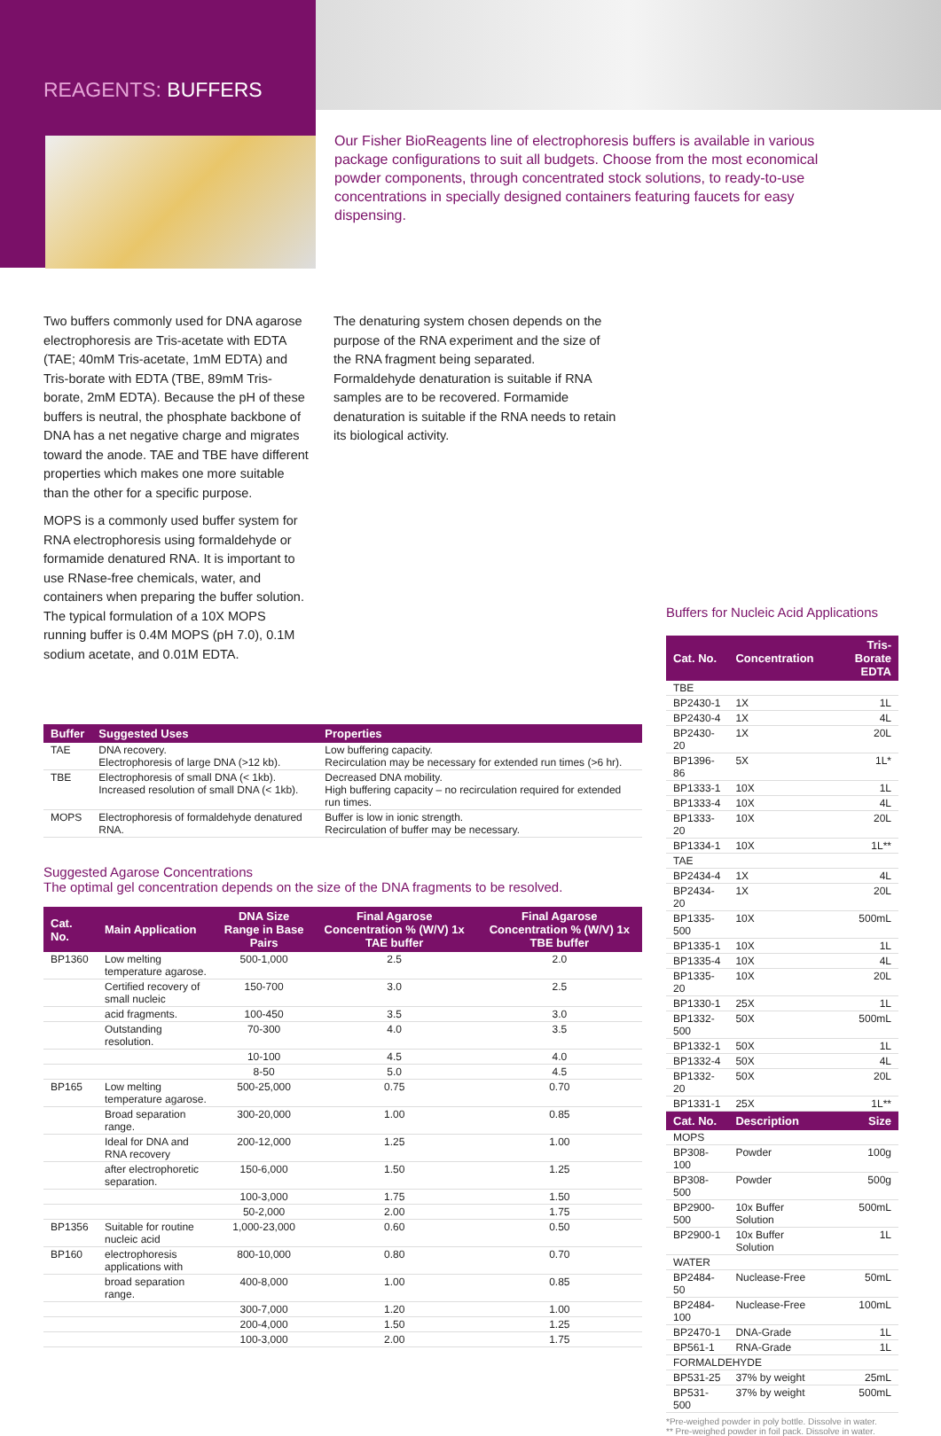REAGENTS: BUFFERS
Our Fisher BioReagents line of electrophoresis buffers is available in various package configurations to suit all budgets. Choose from the most economical powder components, through concentrated stock solutions, to ready-to-use concentrations in specially designed containers featuring faucets for easy dispensing.
Two buffers commonly used for DNA agarose electrophoresis are Tris-acetate with EDTA (TAE; 40mM Tris-acetate, 1mM EDTA) and Tris-borate with EDTA (TBE, 89mM Tris-borate, 2mM EDTA). Because the pH of these buffers is neutral, the phosphate backbone of DNA has a net negative charge and migrates toward the anode. TAE and TBE have different properties which makes one more suitable than the other for a specific purpose.
MOPS is a commonly used buffer system for RNA electrophoresis using formaldehyde or formamide denatured RNA. It is important to use RNase-free chemicals, water, and containers when preparing the buffer solution. The typical formulation of a 10X MOPS running buffer is 0.4M MOPS (pH 7.0), 0.1M sodium acetate, and 0.01M EDTA.
The denaturing system chosen depends on the purpose of the RNA experiment and the size of the RNA fragment being separated. Formaldehyde denaturation is suitable if RNA samples are to be recovered. Formamide denaturation is suitable if the RNA needs to retain its biological activity.
Buffers for Nucleic Acid Applications
| Cat. No. | Concentration | Tris-Borate EDTA |
| --- | --- | --- |
| TBE | | |
| BP2430-1 | 1X | 1L |
| BP2430-4 | 1X | 4L |
| BP2430-20 | 1X | 20L |
| BP1396-86 | 5X | 1L* |
| BP1333-1 | 10X | 1L |
| BP1333-4 | 10X | 4L |
| BP1333-20 | 10X | 20L |
| BP1334-1 | 10X | 1L** |
| TAE | | |
| BP2434-4 | 1X | 4L |
| BP2434-20 | 1X | 20L |
| BP1335-500 | 10X | 500mL |
| BP1335-1 | 10X | 1L |
| BP1335-4 | 10X | 4L |
| BP1335-20 | 10X | 20L |
| BP1330-1 | 25X | 1L |
| BP1332-500 | 50X | 500mL |
| BP1332-1 | 50X | 1L |
| BP1332-4 | 50X | 4L |
| BP1332-20 | 50X | 20L |
| BP1331-1 | 25X | 1L** |
| Cat. No. | Description | Size |
| MOPS | | |
| BP308-100 | Powder | 100g |
| BP308-500 | Powder | 500g |
| BP2900-500 | 10x Buffer Solution | 500mL |
| BP2900-1 | 10x Buffer Solution | 1L |
| WATER | | |
| BP2484-50 | Nuclease-Free | 50mL |
| BP2484-100 | Nuclease-Free | 100mL |
| BP2470-1 | DNA-Grade | 1L |
| BP561-1 | RNA-Grade | 1L |
| FORMALDEHYDE | | |
| BP531-25 | 37% by weight | 25mL |
| BP531-500 | 37% by weight | 500mL |
*Pre-weighed powder in poly bottle. Dissolve in water.
** Pre-weighed powder in foil pack. Dissolve in water.
| Buffer | Suggested Uses | Properties |
| --- | --- | --- |
| TAE | DNA recovery. Electrophoresis of large DNA (>12 kb). | Low buffering capacity. Recirculation may be necessary for extended run times (>6 hr). |
| TBE | Electrophoresis of small DNA (< 1kb). Increased resolution of small DNA (< 1kb). | Decreased DNA mobility. High buffering capacity – no recirculation required for extended run times. |
| MOPS | Electrophoresis of formaldehyde denatured RNA. | Buffer is low in ionic strength. Recirculation of buffer may be necessary. |
Suggested Agarose Concentrations
The optimal gel concentration depends on the size of the DNA fragments to be resolved.
| Cat. No. | Main Application | DNA Size Range in Base Pairs | Final Agarose Concentration % (W/V) 1x TAE buffer | Final Agarose Concentration % (W/V) 1x TBE buffer |
| --- | --- | --- | --- | --- |
| BP1360 | Low melting temperature agarose. | 500-1,000 | 2.5 | 2.0 |
| | Certified recovery of small nucleic | 150-700 | 3.0 | 2.5 |
| | acid fragments. | 100-450 | 3.5 | 3.0 |
| | Outstanding resolution. | 70-300 | 4.0 | 3.5 |
| | | 10-100 | 4.5 | 4.0 |
| | | 8-50 | 5.0 | 4.5 |
| BP165 | Low melting temperature agarose. | 500-25,000 | 0.75 | 0.70 |
| | Broad separation range. | 300-20,000 | 1.00 | 0.85 |
| | Ideal for DNA and RNA recovery | 200-12,000 | 1.25 | 1.00 |
| | after electrophoretic separation. | 150-6,000 | 1.50 | 1.25 |
| | | 100-3,000 | 1.75 | 1.50 |
| | | 50-2,000 | 2.00 | 1.75 |
| BP1356 | Suitable for routine nucleic acid | 1,000-23,000 | 0.60 | 0.50 |
| BP160 | electrophoresis applications with | 800-10,000 | 0.80 | 0.70 |
| | broad separation range. | 400-8,000 | 1.00 | 0.85 |
| | | 300-7,000 | 1.20 | 1.00 |
| | | 200-4,000 | 1.50 | 1.25 |
| | | 100-3,000 | 2.00 | 1.75 |